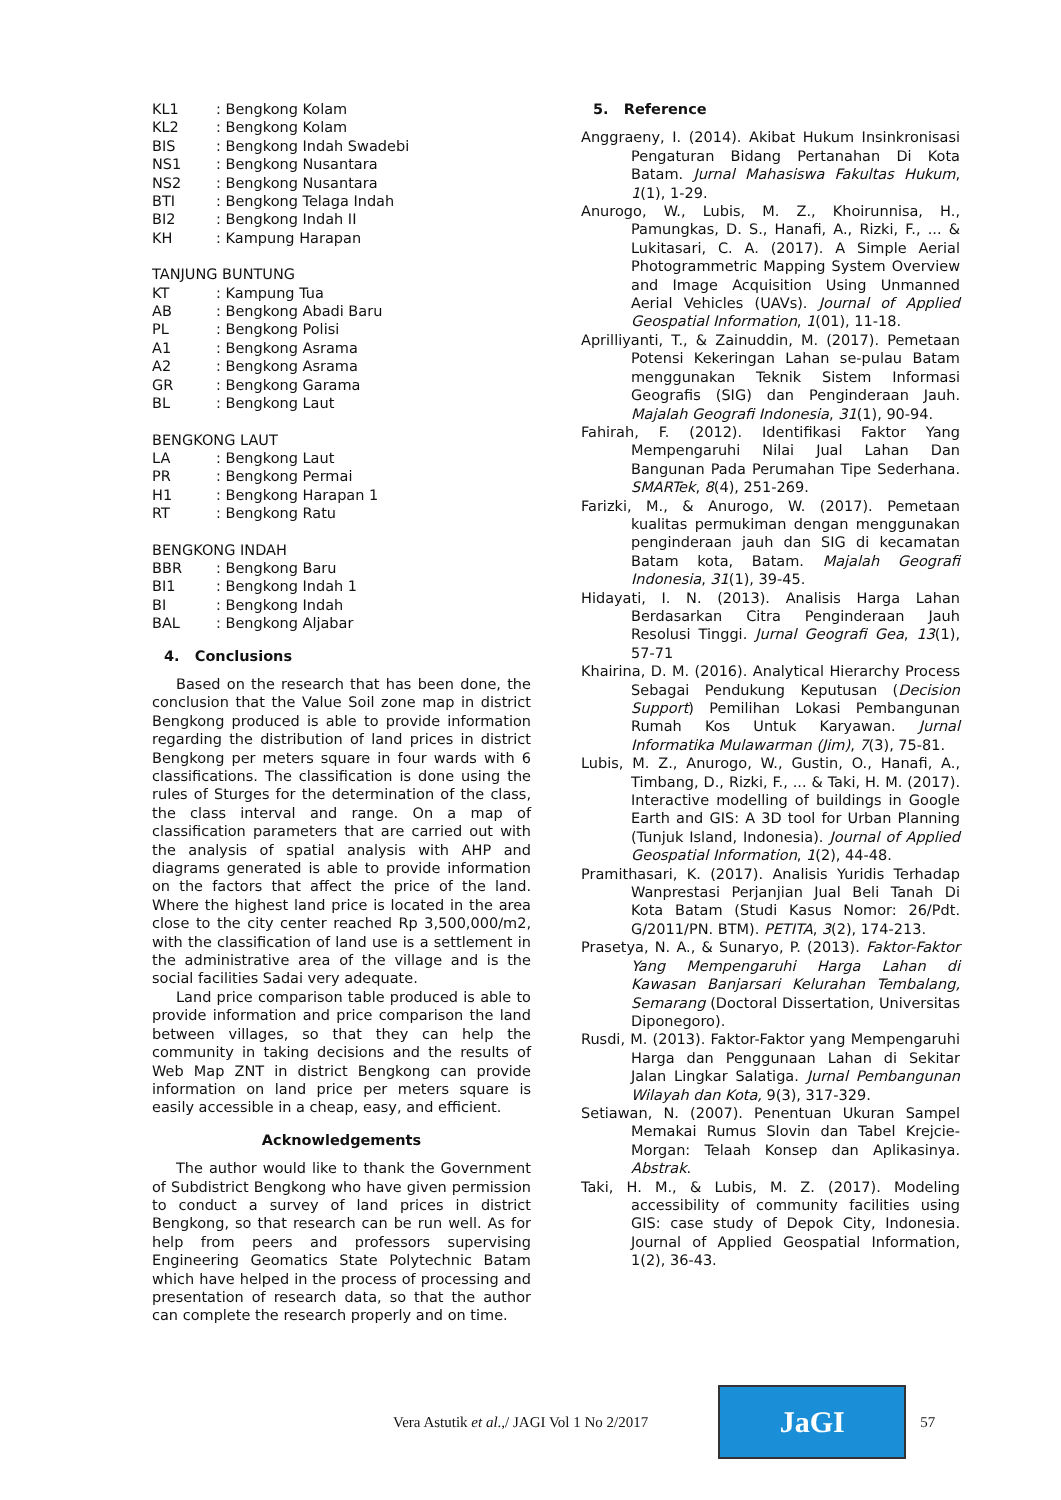| KL1 | : Bengkong Kolam |
| KL2 | : Bengkong Kolam |
| BIS | : Bengkong Indah Swadebi |
| NS1 | : Bengkong Nusantara |
| NS2 | : Bengkong Nusantara |
| BTI | : Bengkong Telaga Indah |
| BI2 | : Bengkong Indah II |
| KH | : Kampung Harapan |
TANJUNG BUNTUNG
| KT | : Kampung Tua |
| AB | : Bengkong Abadi Baru |
| PL | : Bengkong Polisi |
| A1 | : Bengkong Asrama |
| A2 | : Bengkong Asrama |
| GR | : Bengkong Garama |
| BL | : Bengkong Laut |
BENGKONG LAUT
| LA | : Bengkong Laut |
| PR | : Bengkong Permai |
| H1 | : Bengkong Harapan 1 |
| RT | : Bengkong Ratu |
BENGKONG INDAH
| BBR | : Bengkong Baru |
| BI1 | : Bengkong Indah 1 |
| BI | : Bengkong Indah |
| BAL | : Bengkong Aljabar |
4. Conclusions
Based on the research that has been done, the conclusion that the Value Soil zone map in district Bengkong produced is able to provide information regarding the distribution of land prices in district Bengkong per meters square in four wards with 6 classifications. The classification is done using the rules of Sturges for the determination of the class, the class interval and range. On a map of classification parameters that are carried out with the analysis of spatial analysis with AHP and diagrams generated is able to provide information on the factors that affect the price of the land. Where the highest land price is located in the area close to the city center reached Rp 3,500,000/m2, with the classification of land use is a settlement in the administrative area of the village and is the social facilities Sadai very adequate.
Land price comparison table produced is able to provide information and price comparison the land between villages, so that they can help the community in taking decisions and the results of Web Map ZNT in district Bengkong can provide information on land price per meters square is easily accessible in a cheap, easy, and efficient.
Acknowledgements
The author would like to thank the Government of Subdistrict Bengkong who have given permission to conduct a survey of land prices in district Bengkong, so that research can be run well. As for help from peers and professors supervising Engineering Geomatics State Polytechnic Batam which have helped in the process of processing and presentation of research data, so that the author can complete the research properly and on time.
5. Reference
Anggraeny, I. (2014). Akibat Hukum Insinkronisasi Pengaturan Bidang Pertanahan Di Kota Batam. Jurnal Mahasiswa Fakultas Hukum, 1(1), 1-29.
Anurogo, W., Lubis, M. Z., Khoirunnisa, H., Pamungkas, D. S., Hanafi, A., Rizki, F., ... & Lukitasari, C. A. (2017). A Simple Aerial Photogrammetric Mapping System Overview and Image Acquisition Using Unmanned Aerial Vehicles (UAVs). Journal of Applied Geospatial Information, 1(01), 11-18.
Aprilliyanti, T., & Zainuddin, M. (2017). Pemetaan Potensi Kekeringan Lahan se-pulau Batam menggunakan Teknik Sistem Informasi Geografis (SIG) dan Penginderaan Jauh. Majalah Geografi Indonesia, 31(1), 90-94.
Fahirah, F. (2012). Identifikasi Faktor Yang Mempengaruhi Nilai Jual Lahan Dan Bangunan Pada Perumahan Tipe Sederhana. SMARTek, 8(4), 251-269.
Farizki, M., & Anurogo, W. (2017). Pemetaan kualitas permukiman dengan menggunakan penginderaan jauh dan SIG di kecamatan Batam kota, Batam. Majalah Geografi Indonesia, 31(1), 39-45.
Hidayati, I. N. (2013). Analisis Harga Lahan Berdasarkan Citra Penginderaan Jauh Resolusi Tinggi. Jurnal Geografi Gea, 13(1), 57-71
Khairina, D. M. (2016). Analytical Hierarchy Process Sebagai Pendukung Keputusan (Decision Support) Pemilihan Lokasi Pembangunan Rumah Kos Untuk Karyawan. Jurnal Informatika Mulawarman (Jim), 7(3), 75-81.
Lubis, M. Z., Anurogo, W., Gustin, O., Hanafi, A., Timbang, D., Rizki, F., ... & Taki, H. M. (2017). Interactive modelling of buildings in Google Earth and GIS: A 3D tool for Urban Planning (Tunjuk Island, Indonesia). Journal of Applied Geospatial Information, 1(2), 44-48.
Pramithasari, K. (2017). Analisis Yuridis Terhadap Wanprestasi Perjanjian Jual Beli Tanah Di Kota Batam (Studi Kasus Nomor: 26/Pdt. G/2011/PN. BTM). PETITA, 3(2), 174-213.
Prasetya, N. A., & Sunaryo, P. (2013). Faktor-Faktor Yang Mempengaruhi Harga Lahan di Kawasan Banjarsari Kelurahan Tembalang, Semarang (Doctoral Dissertation, Universitas Diponegoro).
Rusdi, M. (2013). Faktor-Faktor yang Mempengaruhi Harga dan Penggunaan Lahan di Sekitar Jalan Lingkar Salatiga. Jurnal Pembangunan Wilayah dan Kota, 9(3), 317-329.
Setiawan, N. (2007). Penentuan Ukuran Sampel Memakai Rumus Slovin dan Tabel Krejcie-Morgan: Telaah Konsep dan Aplikasinya. Abstrak.
Taki, H. M., & Lubis, M. Z. (2017). Modeling accessibility of community facilities using GIS: case study of Depok City, Indonesia. Journal of Applied Geospatial Information, 1(2), 36-43.
Vera Astutik et al.,/ JAGI Vol 1 No 2/2017
JaGI
57